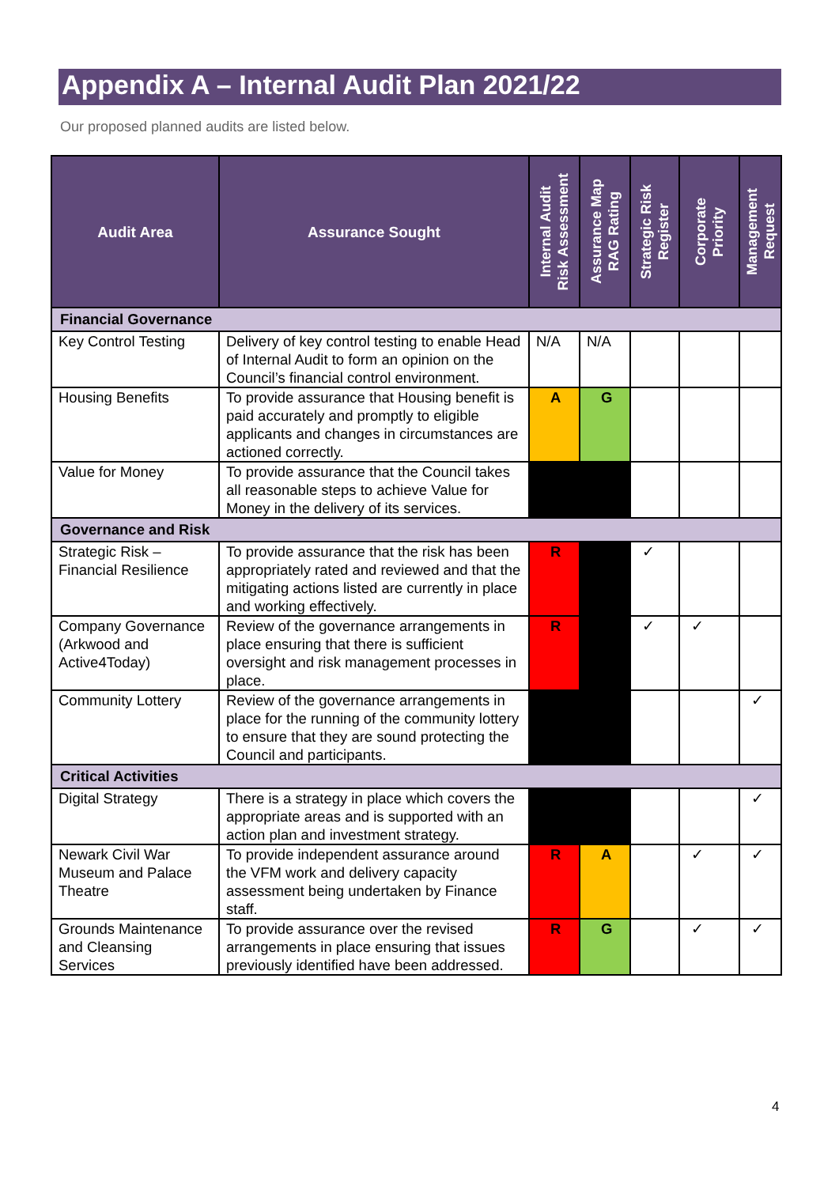Appendix A – Internal Audit Plan 2021/22
Our proposed planned audits are listed below.
| Audit Area | Assurance Sought | Internal Audit Risk Assessment | Assurance Map RAG Rating | Strategic Risk Register | Corporate Priority | Management Request |
| --- | --- | --- | --- | --- | --- | --- |
| Financial Governance | | | | | | |
| Key Control Testing | Delivery of key control testing to enable Head of Internal Audit to form an opinion on the Council’s financial control environment. | N/A | N/A | | | |
| Housing Benefits | To provide assurance that Housing benefit is paid accurately and promptly to eligible applicants and changes in circumstances are actioned correctly. | A | G | | | |
| Value for Money | To provide assurance that the Council takes all reasonable steps to achieve Value for Money in the delivery of its services. | | | | | |
| Governance and Risk | | | | | | |
| Strategic Risk – Financial Resilience | To provide assurance that the risk has been appropriately rated and reviewed and that the mitigating actions listed are currently in place and working effectively. | R | | ✓ | | |
| Company Governance (Arkwood and Active4Today) | Review of the governance arrangements in place ensuring that there is sufficient oversight and risk management processes in place. | R | | ✓ | ✓ | |
| Community Lottery | Review of the governance arrangements in place for the running of the community lottery to ensure that they are sound protecting the Council and participants. | | | | | ✓ |
| Critical Activities | | | | | | |
| Digital Strategy | There is a strategy in place which covers the appropriate areas and is supported with an action plan and investment strategy. | | | | | ✓ |
| Newark Civil War Museum and Palace Theatre | To provide independent assurance around the VFM work and delivery capacity assessment being undertaken by Finance staff. | R | A | | ✓ | ✓ |
| Grounds Maintenance and Cleansing Services | To provide assurance over the revised arrangements in place ensuring that issues previously identified have been addressed. | R | G | | ✓ | ✓ |
4